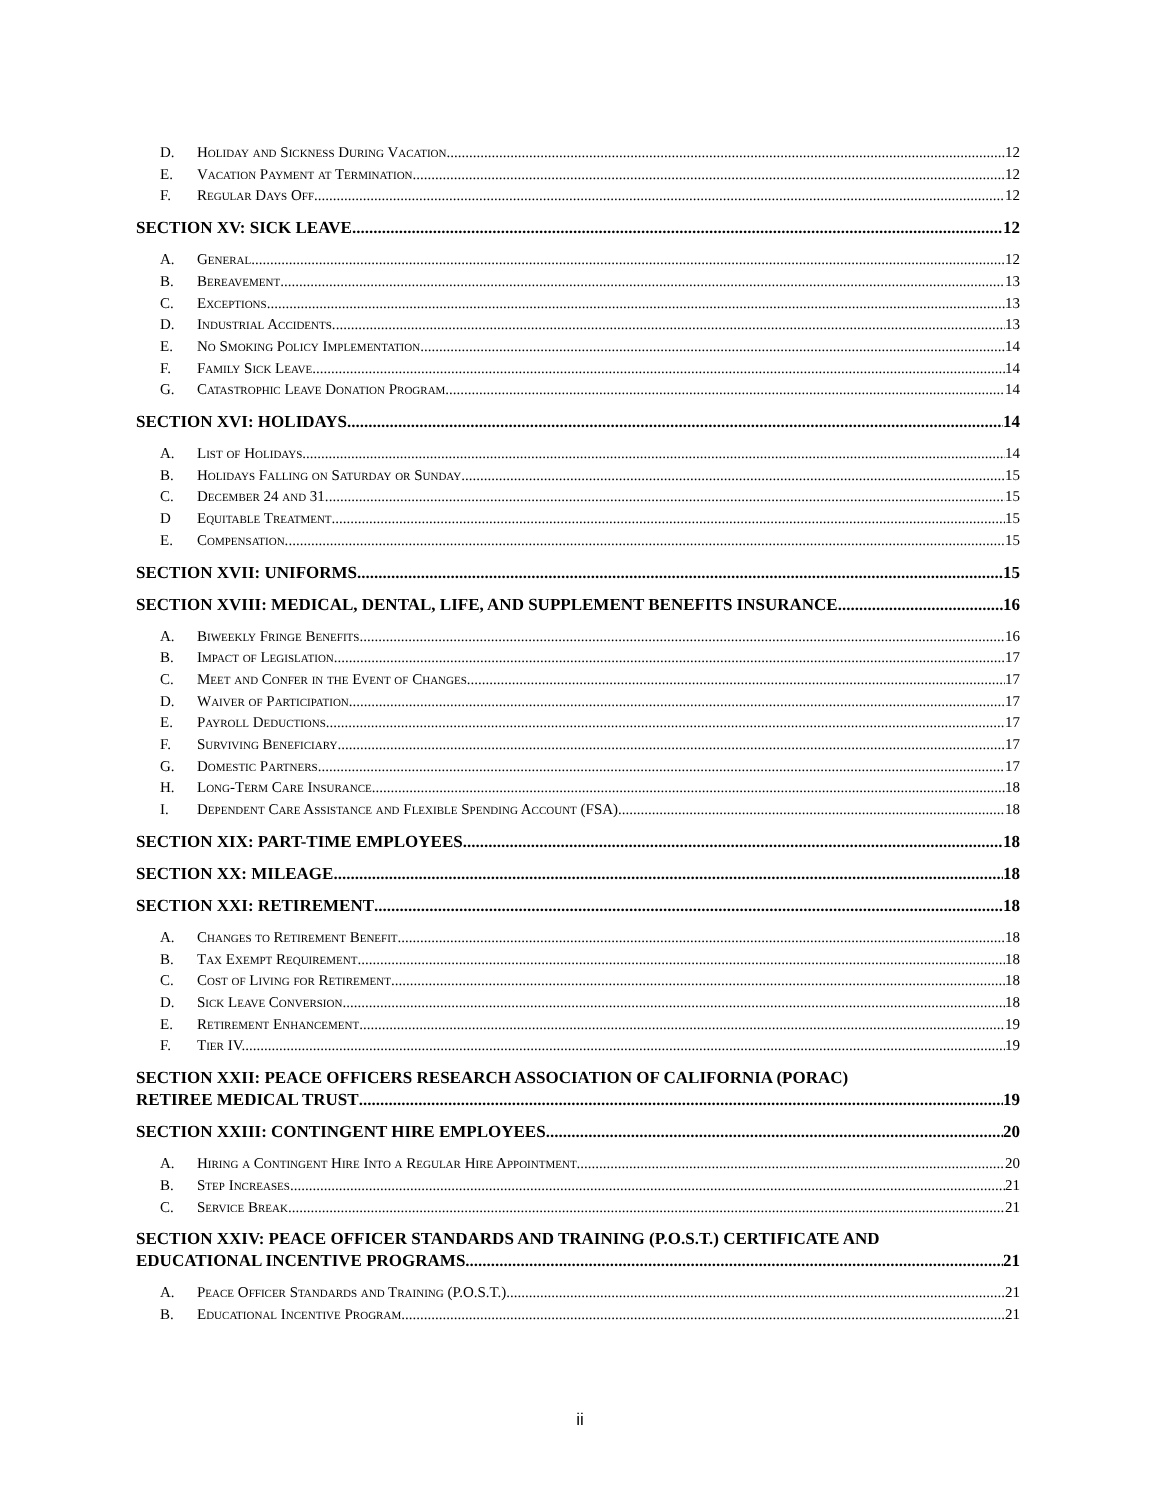D. Holiday and Sickness During Vacation. 12
E. Vacation Payment at Termination. 12
F. Regular Days Off. 12
SECTION XV: SICK LEAVE 12
A. General. 12
B. Bereavement. 13
C. Exceptions 13
D. Industrial Accidents. 13
E. No Smoking Policy Implementation. 14
F. Family Sick Leave. 14
G. Catastrophic Leave Donation Program. 14
SECTION XVI: HOLIDAYS 14
A. List of Holidays. 14
B. Holidays Falling on Saturday or Sunday. 15
C. December 24 and 31. 15
D Equitable Treatment. 15
E. Compensation. 15
SECTION XVII: UNIFORMS 15
SECTION XVIII: MEDICAL, DENTAL, LIFE, AND SUPPLEMENT BENEFITS INSURANCE 16
A. Biweekly Fringe Benefits 16
B. Impact of Legislation. 17
C. Meet and Confer in the Event of Changes. 17
D. Waiver of Participation. 17
E. Payroll Deductions. 17
F. Surviving Beneficiary. 17
G. Domestic Partners. 17
H. Long-Term Care Insurance. 18
I. Dependent Care Assistance and Flexible Spending Account (FSA) 18
SECTION XIX: PART-TIME EMPLOYEES 18
SECTION XX: MILEAGE 18
SECTION XXI: RETIREMENT 18
A. Changes to Retirement Benefit. 18
B. Tax Exempt Requirement. 18
C. Cost of Living for Retirement. 18
D. Sick Leave Conversion. 18
E. Retirement Enhancement. 19
F. Tier IV. 19
SECTION XXII: PEACE OFFICERS RESEARCH ASSOCIATION OF CALIFORNIA (PORAC)
RETIREE MEDICAL TRUST 19
SECTION XXIII: CONTINGENT HIRE EMPLOYEES 20
A. Hiring a Contingent Hire Into a Regular Hire Appointment. 20
B. Step Increases. 21
C. Service Break. 21
SECTION XXIV: PEACE OFFICER STANDARDS AND TRAINING (P.O.S.T.) CERTIFICATE AND
EDUCATIONAL INCENTIVE PROGRAMS 21
A. Peace Officer Standards and Training (P.O.S.T.). 21
B. Educational Incentive Program. 21
ii